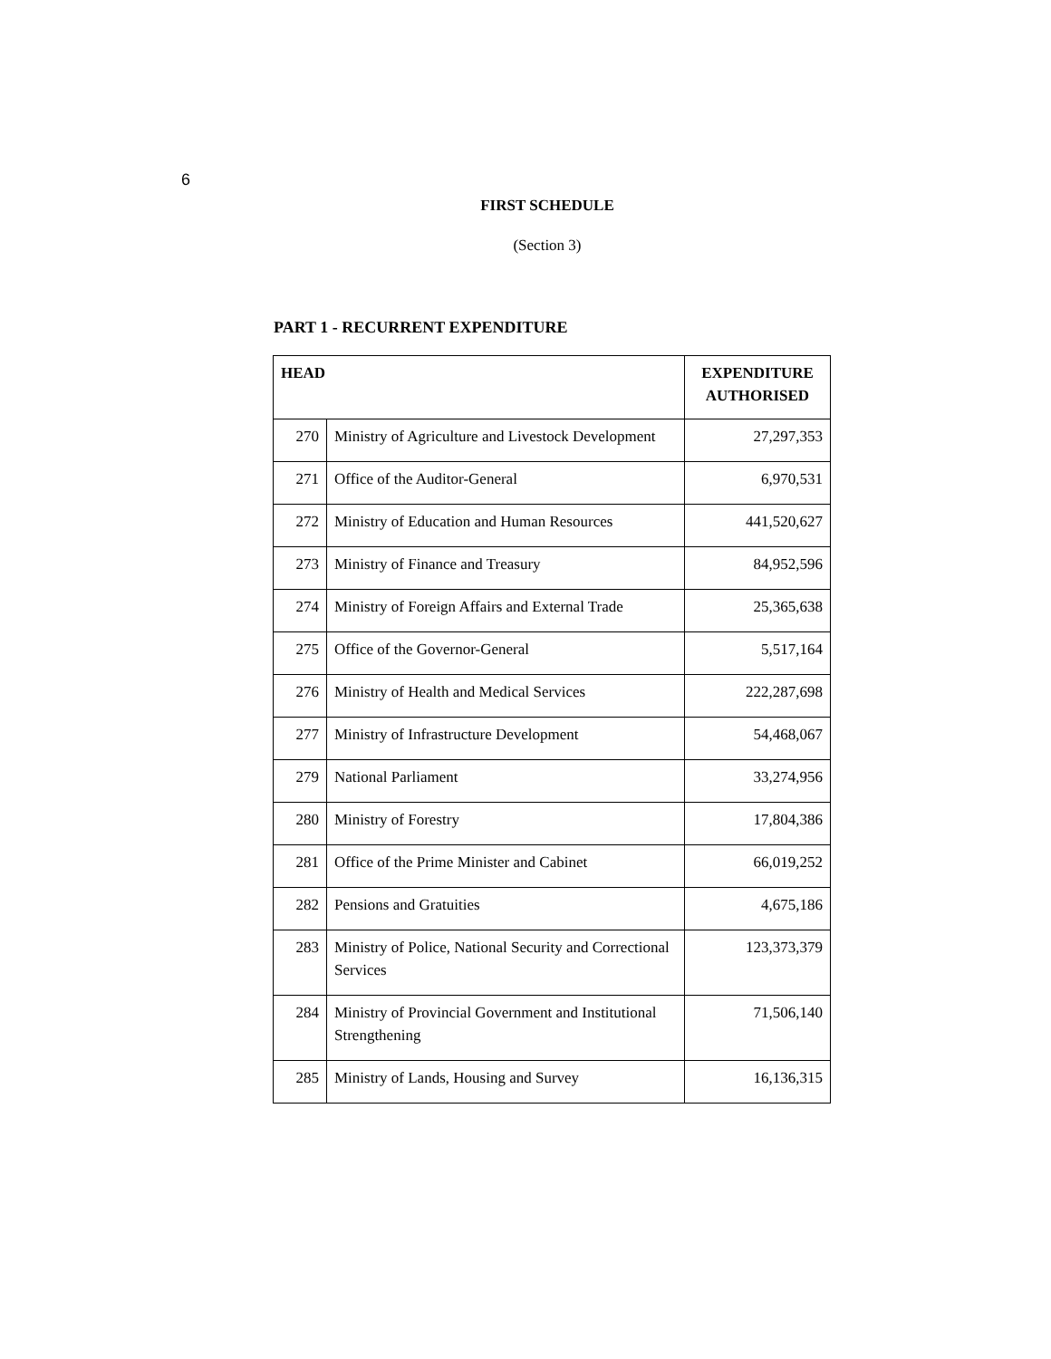6
FIRST SCHEDULE
(Section 3)
PART 1 - RECURRENT EXPENDITURE
| HEAD | | EXPENDITURE AUTHORISED |
| --- | --- | --- |
| 270 | Ministry of Agriculture and Livestock Development | 27,297,353 |
| 271 | Office of the Auditor-General | 6,970,531 |
| 272 | Ministry of Education and Human Resources | 441,520,627 |
| 273 | Ministry of Finance and Treasury | 84,952,596 |
| 274 | Ministry of Foreign Affairs and External Trade | 25,365,638 |
| 275 | Office of the Governor-General | 5,517,164 |
| 276 | Ministry of Health and Medical Services | 222,287,698 |
| 277 | Ministry of Infrastructure Development | 54,468,067 |
| 279 | National Parliament | 33,274,956 |
| 280 | Ministry of Forestry | 17,804,386 |
| 281 | Office of the Prime Minister and Cabinet | 66,019,252 |
| 282 | Pensions and Gratuities | 4,675,186 |
| 283 | Ministry of Police, National Security and Correctional Services | 123,373,379 |
| 284 | Ministry of Provincial Government and Institutional Strengthening | 71,506,140 |
| 285 | Ministry of Lands, Housing and Survey | 16,136,315 |